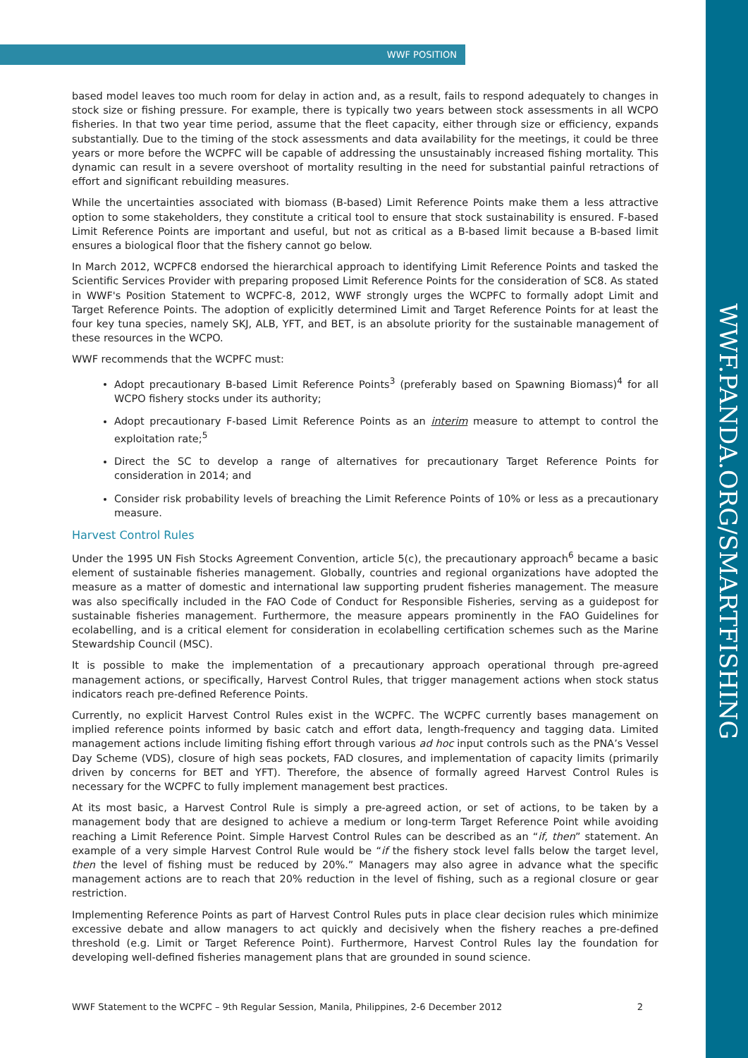WWF POSITION
WWF.PANDA.ORG/SMARTFISHING
based model leaves too much room for delay in action and, as a result, fails to respond adequately to changes in stock size or fishing pressure. For example, there is typically two years between stock assessments in all WCPO fisheries. In that two year time period, assume that the fleet capacity, either through size or efficiency, expands substantially. Due to the timing of the stock assessments and data availability for the meetings, it could be three years or more before the WCPFC will be capable of addressing the unsustainably increased fishing mortality. This dynamic can result in a severe overshoot of mortality resulting in the need for substantial painful retractions of effort and significant rebuilding measures.
While the uncertainties associated with biomass (B-based) Limit Reference Points make them a less attractive option to some stakeholders, they constitute a critical tool to ensure that stock sustainability is ensured. F-based Limit Reference Points are important and useful, but not as critical as a B-based limit because a B-based limit ensures a biological floor that the fishery cannot go below.
In March 2012, WCPFC8 endorsed the hierarchical approach to identifying Limit Reference Points and tasked the Scientific Services Provider with preparing proposed Limit Reference Points for the consideration of SC8. As stated in WWF's Position Statement to WCPFC-8, 2012, WWF strongly urges the WCPFC to formally adopt Limit and Target Reference Points. The adoption of explicitly determined Limit and Target Reference Points for at least the four key tuna species, namely SKJ, ALB, YFT, and BET, is an absolute priority for the sustainable management of these resources in the WCPO.
WWF recommends that the WCPFC must:
Adopt precautionary B-based Limit Reference Points<sup>3</sup> (preferably based on Spawning Biomass)<sup>4</sup> for all WCPO fishery stocks under its authority;
Adopt precautionary F-based Limit Reference Points as an interim measure to attempt to control the exploitation rate;<sup>5</sup>
Direct the SC to develop a range of alternatives for precautionary Target Reference Points for consideration in 2014; and
Consider risk probability levels of breaching the Limit Reference Points of 10% or less as a precautionary measure.
Harvest Control Rules
Under the 1995 UN Fish Stocks Agreement Convention, article 5(c), the precautionary approach<sup>6</sup> became a basic element of sustainable fisheries management. Globally, countries and regional organizations have adopted the measure as a matter of domestic and international law supporting prudent fisheries management. The measure was also specifically included in the FAO Code of Conduct for Responsible Fisheries, serving as a guidepost for sustainable fisheries management. Furthermore, the measure appears prominently in the FAO Guidelines for ecolabelling, and is a critical element for consideration in ecolabelling certification schemes such as the Marine Stewardship Council (MSC).
It is possible to make the implementation of a precautionary approach operational through pre-agreed management actions, or specifically, Harvest Control Rules, that trigger management actions when stock status indicators reach pre-defined Reference Points.
Currently, no explicit Harvest Control Rules exist in the WCPFC. The WCPFC currently bases management on implied reference points informed by basic catch and effort data, length-frequency and tagging data. Limited management actions include limiting fishing effort through various ad hoc input controls such as the PNA’s Vessel Day Scheme (VDS), closure of high seas pockets, FAD closures, and implementation of capacity limits (primarily driven by concerns for BET and YFT). Therefore, the absence of formally agreed Harvest Control Rules is necessary for the WCPFC to fully implement management best practices.
At its most basic, a Harvest Control Rule is simply a pre-agreed action, or set of actions, to be taken by a management body that are designed to achieve a medium or long-term Target Reference Point while avoiding reaching a Limit Reference Point. Simple Harvest Control Rules can be described as an “if, then” statement. An example of a very simple Harvest Control Rule would be “if the fishery stock level falls below the target level, then the level of fishing must be reduced by 20%.” Managers may also agree in advance what the specific management actions are to reach that 20% reduction in the level of fishing, such as a regional closure or gear restriction.
Implementing Reference Points as part of Harvest Control Rules puts in place clear decision rules which minimize excessive debate and allow managers to act quickly and decisively when the fishery reaches a pre-defined threshold (e.g. Limit or Target Reference Point). Furthermore, Harvest Control Rules lay the foundation for developing well-defined fisheries management plans that are grounded in sound science.
WWF Statement to the WCPFC – 9th Regular Session, Manila, Philippines, 2-6 December 2012 2